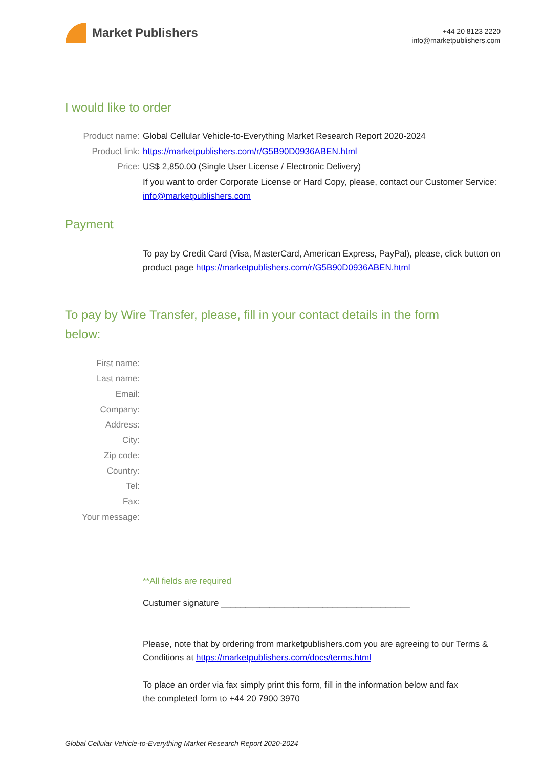Market Publishers
+44 20 8123 2220
info@marketpublishers.com
I would like to order
Product name: Global Cellular Vehicle-to-Everything Market Research Report 2020-2024
Product link: https://marketpublishers.com/r/G5B90D0936ABEN.html
Price: US$ 2,850.00 (Single User License / Electronic Delivery)
If you want to order Corporate License or Hard Copy, please, contact our Customer Service:
info@marketpublishers.com
Payment
To pay by Credit Card (Visa, MasterCard, American Express, PayPal), please, click button on product page https://marketpublishers.com/r/G5B90D0936ABEN.html
To pay by Wire Transfer, please, fill in your contact details in the form below:
First name:
Last name:
Email:
Company:
Address:
City:
Zip code:
Country:
Tel:
Fax:
Your message:
**All fields are required
Custumer signature _______________________________________
Please, note that by ordering from marketpublishers.com you are agreeing to our Terms & Conditions at https://marketpublishers.com/docs/terms.html
To place an order via fax simply print this form, fill in the information below and fax the completed form to +44 20 7900 3970
Global Cellular Vehicle-to-Everything Market Research Report 2020-2024